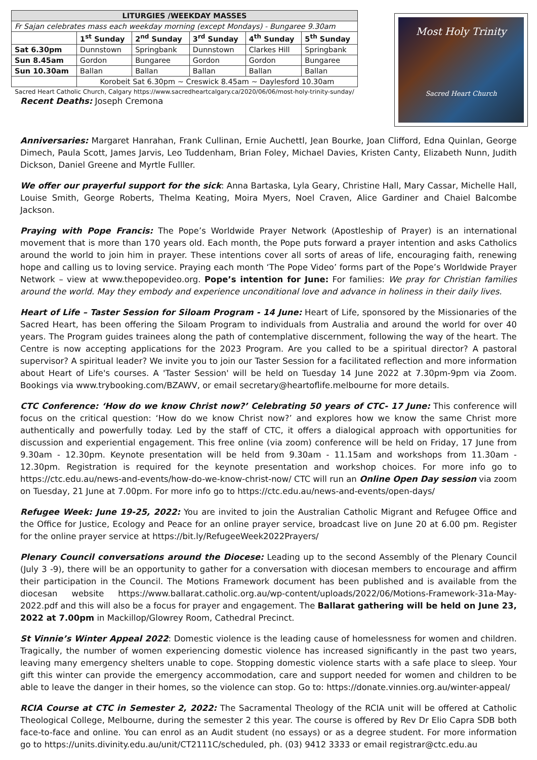| LITURGIES /WEEKDAY MASSES | | | | | |
| --- | --- | --- | --- | --- | --- |
| Fr Sajan celebrates mass each weekday morning (except Mondays) - Bungaree 9.30am | | | | | |
| | 1<sup>st</sup> Sunday | 2<sup>nd</sup> Sunday | 3<sup>rd</sup> Sunday | 4<sup>th</sup> Sunday | 5<sup>th</sup> Sunday |
| Sat 6.30pm | Dunnstown | Springbank | Dunnstown | Clarkes Hill | Springbank |
| Sun 8.45am | Gordon | Bungaree | Gordon | Gordon | Bungaree |
| Sun 10.30am | Ballan | Ballan | Ballan | Ballan | Ballan |
| | Korobeit Sat 6.30pm ~ Creswick 8.45am ~ Daylesford 10.30am | | | | |
Sacred Heart Catholic Church, Calgary https://www.sacredheartcalgary.ca/2020/06/06/most-holy-trinity-sunday/
Recent Deaths: Joseph Cremona
Most Holy Trinity
Sacred Heart Church
Anniversaries: Margaret Hanrahan, Frank Cullinan, Ernie Auchettl, Jean Bourke, Joan Clifford, Edna Quinlan, George Dimech, Paula Scott, James Jarvis, Leo Tuddenham, Brian Foley, Michael Davies, Kristen Canty, Elizabeth Nunn, Judith Dickson, Daniel Greene and Myrtle Fulller.
We offer our prayerful support for the sick: Anna Bartaska, Lyla Geary, Christine Hall, Mary Cassar, Michelle Hall, Louise Smith, George Roberts, Thelma Keating, Moira Myers, Noel Craven, Alice Gardiner and Chaiel Balcombe Jackson.
Praying with Pope Francis: The Pope’s Worldwide Prayer Network (Apostleship of Prayer) is an international movement that is more than 170 years old. Each month, the Pope puts forward a prayer intention and asks Catholics around the world to join him in prayer. These intentions cover all sorts of areas of life, encouraging faith, renewing hope and calling us to loving service. Praying each month ‘The Pope Video’ forms part of the Pope’s Worldwide Prayer Network – view at www.thepopevideo.org. Pope’s intention for June: For families: We pray for Christian families around the world. May they embody and experience unconditional love and advance in holiness in their daily lives.
Heart of Life – Taster Session for Siloam Program - 14 June: Heart of Life, sponsored by the Missionaries of the Sacred Heart, has been offering the Siloam Program to individuals from Australia and around the world for over 40 years. The Program guides trainees along the path of contemplative discernment, following the way of the heart. The Centre is now accepting applications for the 2023 Program. Are you called to be a spiritual director? A pastoral supervisor? A spiritual leader? We invite you to join our Taster Session for a facilitated reflection and more information about Heart of Life's courses. A 'Taster Session' will be held on Tuesday 14 June 2022 at 7.30pm-9pm via Zoom. Bookings via www.trybooking.com/BZAWV, or email secretary@heartoflife.melbourne for more details.
CTC Conference: ‘How do we know Christ now?’ Celebrating 50 years of CTC- 17 June: This conference will focus on the critical question: ‘How do we know Christ now?’ and explores how we know the same Christ more authentically and powerfully today. Led by the staff of CTC, it offers a dialogical approach with opportunities for discussion and experiential engagement. This free online (via zoom) conference will be held on Friday, 17 June from 9.30am - 12.30pm. Keynote presentation will be held from 9.30am - 11.15am and workshops from 11.30am - 12.30pm. Registration is required for the keynote presentation and workshop choices. For more info go to https://ctc.edu.au/news-and-events/how-do-we-know-christ-now/ CTC will run an Online Open Day session via zoom on Tuesday, 21 June at 7.00pm. For more info go to https://ctc.edu.au/news-and-events/open-days/
Refugee Week: June 19-25, 2022: You are invited to join the Australian Catholic Migrant and Refugee Office and the Office for Justice, Ecology and Peace for an online prayer service, broadcast live on June 20 at 6.00 pm. Register for the online prayer service at https://bit.ly/RefugeeWeek2022Prayers/
Plenary Council conversations around the Diocese: Leading up to the second Assembly of the Plenary Council (July 3 -9), there will be an opportunity to gather for a conversation with diocesan members to encourage and affirm their participation in the Council. The Motions Framework document has been published and is available from the diocesan website https://www.ballarat.catholic.org.au/wp-content/uploads/2022/06/Motions-Framework-31a-May-2022.pdf and this will also be a focus for prayer and engagement. The Ballarat gathering will be held on June 23, 2022 at 7.00pm in Mackillop/Glowrey Room, Cathedral Precinct.
St Vinnie’s Winter Appeal 2022: Domestic violence is the leading cause of homelessness for women and children. Tragically, the number of women experiencing domestic violence has increased significantly in the past two years, leaving many emergency shelters unable to cope. Stopping domestic violence starts with a safe place to sleep. Your gift this winter can provide the emergency accommodation, care and support needed for women and children to be able to leave the danger in their homes, so the violence can stop. Go to: https://donate.vinnies.org.au/winter-appeal/
RCIA Course at CTC in Semester 2, 2022: The Sacramental Theology of the RCIA unit will be offered at Catholic Theological College, Melbourne, during the semester 2 this year. The course is offered by Rev Dr Elio Capra SDB both face-to-face and online. You can enrol as an Audit student (no essays) or as a degree student. For more information go to https://units.divinity.edu.au/unit/CT2111C/scheduled, ph. (03) 9412 3333 or email registrar@ctc.edu.au